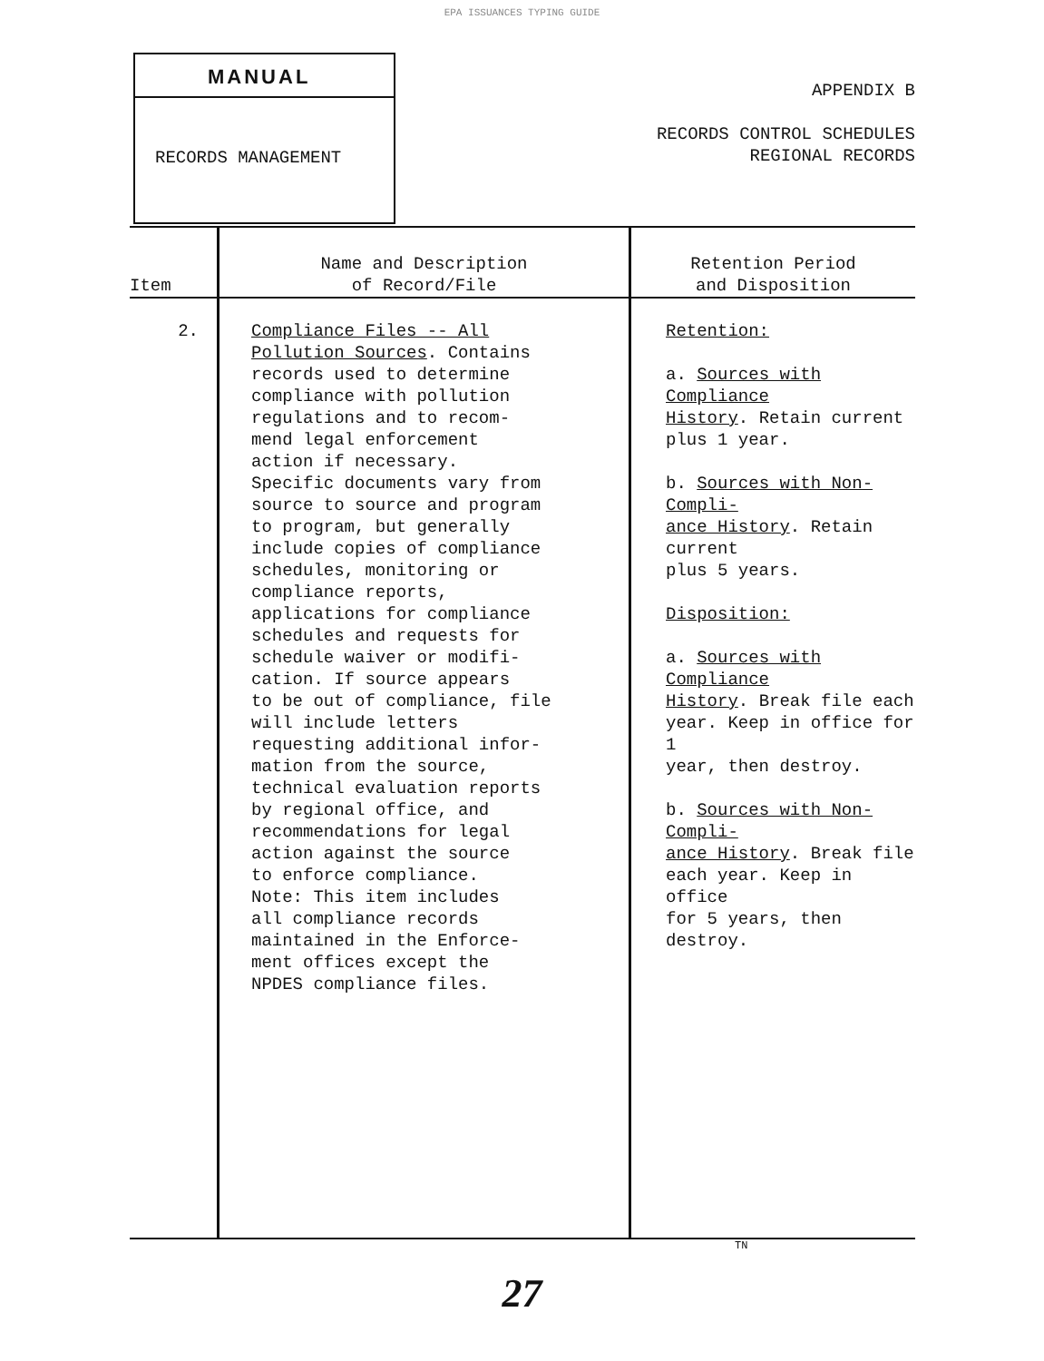EPA ISSUANCES TYPING GUIDE
MANUAL
RECORDS MANAGEMENT
APPENDIX B
RECORDS CONTROL SCHEDULES
REGIONAL RECORDS
| Item | Name and Description of Record/File | Retention Period and Disposition |
| --- | --- | --- |
| 2. | Compliance Files -- All Pollution Sources . Contains records used to determine compliance with pollution regulations and to recom- mend legal enforcement action if necessary. Specific documents vary from source to source and program to program, but generally include copies of compliance schedules, monitoring or compliance reports, applications for compliance schedules and requests for schedule waiver or modifi- cation. If source appears to be out of compliance, file will include letters requesting additional infor- mation from the source, technical evaluation reports by regional office, and recommendations for legal action against the source to enforce compliance. Note: This item includes all compliance records maintained in the Enforce- ment offices except the NPDES compliance files. | Retention: a. Sources with Compliance History . Retain current plus 1 year. b. Sources with Non-Compli- ance History . Retain current plus 5 years. Disposition: a. Sources with Compliance History . Break file each year. Keep in office for 1 year, then destroy. b. Sources with Non-Compli- ance History . Break file each year. Keep in office for 5 years, then destroy. |
TN
27